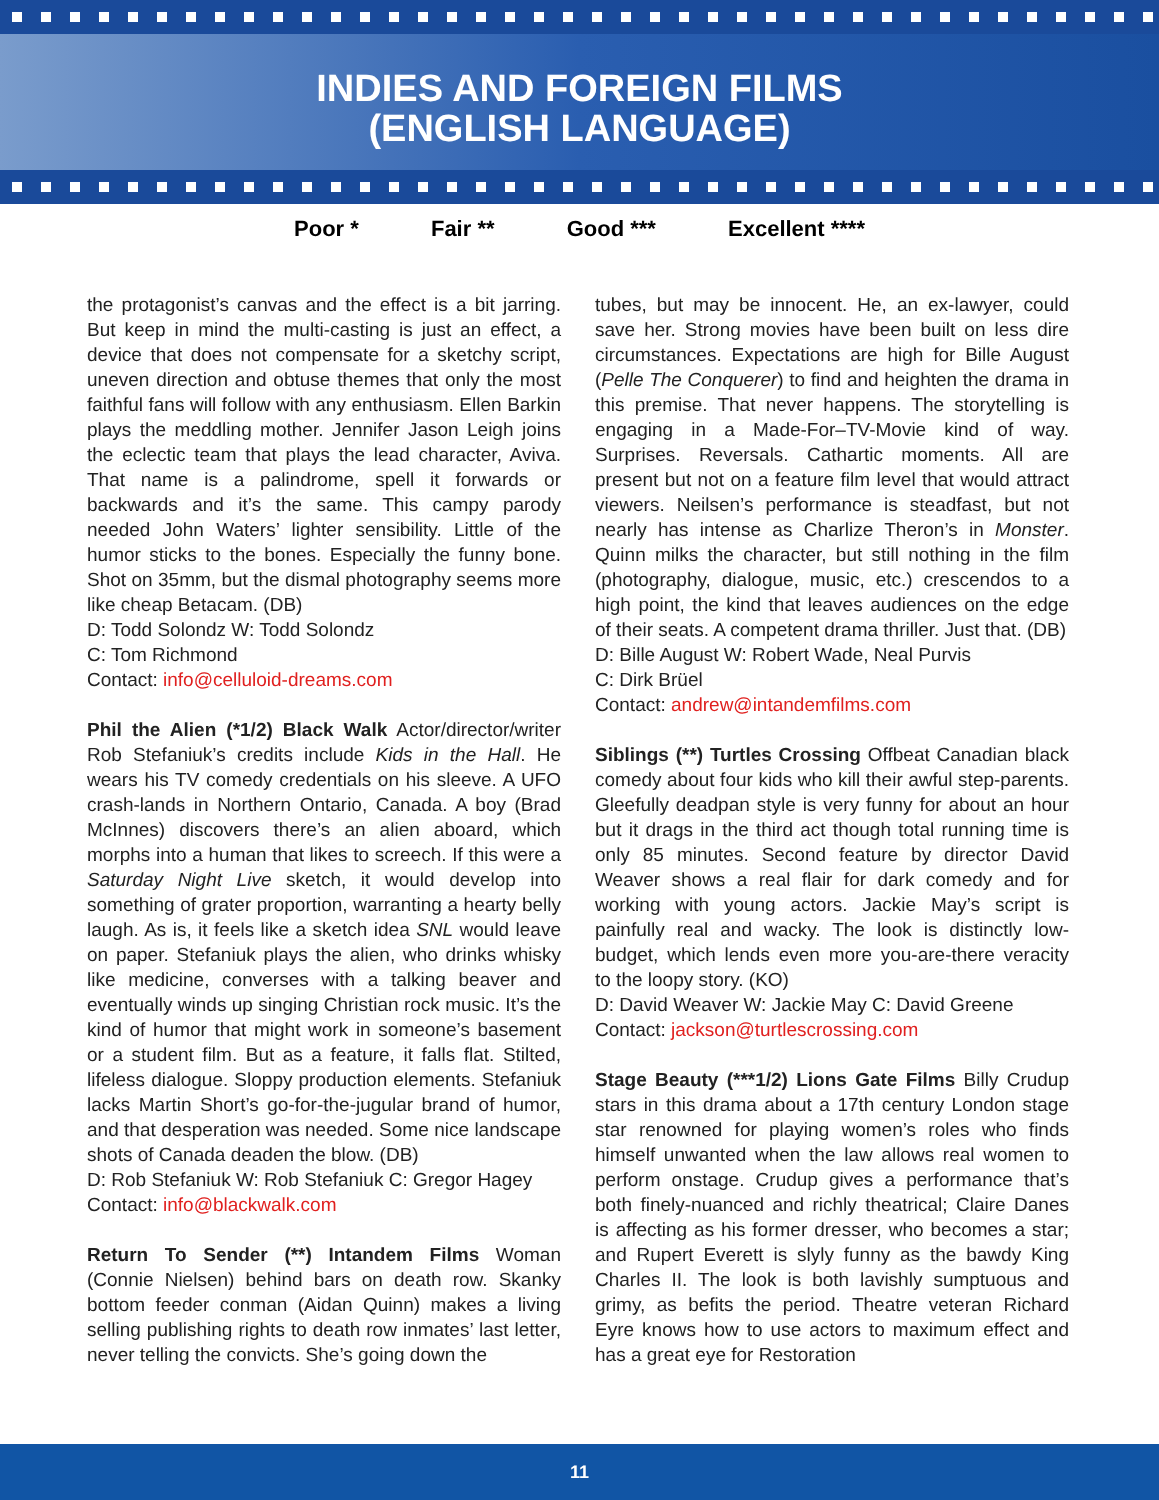INDIES AND FOREIGN FILMS
(ENGLISH LANGUAGE)
Poor * Fair ** Good *** Excellent ****
the protagonist’s canvas and the effect is a bit jarring. But keep in mind the multi-casting is just an effect, a device that does not compensate for a sketchy script, uneven direction and obtuse themes that only the most faithful fans will follow with any enthusiasm. Ellen Barkin plays the meddling mother. Jennifer Jason Leigh joins the eclectic team that plays the lead character, Aviva. That name is a palindrome, spell it forwards or backwards and it’s the same. This campy parody needed John Waters’ lighter sensibility. Little of the humor sticks to the bones. Especially the funny bone. Shot on 35mm, but the dismal photography seems more like cheap Betacam. (DB)
D: Todd Solondz W: Todd Solondz
C: Tom Richmond
Contact: info@celluloid-dreams.com
Phil the Alien (*1/2) Black Walk Actor/director/writer Rob Stefaniuk’s credits include Kids in the Hall. He wears his TV comedy credentials on his sleeve. A UFO crash-lands in Northern Ontario, Canada. A boy (Brad McInnes) discovers there’s an alien aboard, which morphs into a human that likes to screech. If this were a Saturday Night Live sketch, it would develop into something of grater proportion, warranting a hearty belly laugh. As is, it feels like a sketch idea SNL would leave on paper. Stefaniuk plays the alien, who drinks whisky like medicine, converses with a talking beaver and eventually winds up singing Christian rock music. It’s the kind of humor that might work in someone’s basement or a student film. But as a feature, it falls flat. Stilted, lifeless dialogue. Sloppy production elements. Stefaniuk lacks Martin Short’s go-for-the-jugular brand of humor, and that desperation was needed. Some nice landscape shots of Canada deaden the blow. (DB)
D: Rob Stefaniuk W: Rob Stefaniuk C: Gregor Hagey
Contact: info@blackwalk.com
Return To Sender (**) Intandem Films Woman (Connie Nielsen) behind bars on death row. Skanky bottom feeder conman (Aidan Quinn) makes a living selling publishing rights to death row inmates’ last letter, never telling the convicts. She’s going down the
tubes, but may be innocent. He, an ex-lawyer, could save her. Strong movies have been built on less dire circumstances. Expectations are high for Bille August (Pelle The Conquerer) to find and heighten the drama in this premise. That never happens. The storytelling is engaging in a Made-For–TV-Movie kind of way. Surprises. Reversals. Cathartic moments. All are present but not on a feature film level that would attract viewers. Neilsen’s performance is steadfast, but not nearly has intense as Charlize Theron’s in Monster. Quinn milks the character, but still nothing in the film (photography, dialogue, music, etc.) crescendos to a high point, the kind that leaves audiences on the edge of their seats. A competent drama thriller. Just that. (DB)
D: Bille August W: Robert Wade, Neal Purvis
C: Dirk Brüel
Contact: andrew@intandemfilms.com
Siblings (**) Turtles Crossing Offbeat Canadian black comedy about four kids who kill their awful step-parents. Gleefully deadpan style is very funny for about an hour but it drags in the third act though total running time is only 85 minutes. Second feature by director David Weaver shows a real flair for dark comedy and for working with young actors. Jackie May’s script is painfully real and wacky. The look is distinctly low-budget, which lends even more you-are-there veracity to the loopy story. (KO)
D: David Weaver W: Jackie May C: David Greene
Contact: jackson@turtlescrossing.com
Stage Beauty (***1/2) Lions Gate Films Billy Crudup stars in this drama about a 17th century London stage star renowned for playing women’s roles who finds himself unwanted when the law allows real women to perform onstage. Crudup gives a performance that’s both finely-nuanced and richly theatrical; Claire Danes is affecting as his former dresser, who becomes a star; and Rupert Everett is slyly funny as the bawdy King Charles II. The look is both lavishly sumptuous and grimy, as befits the period. Theatre veteran Richard Eyre knows how to use actors to maximum effect and has a great eye for Restoration
11